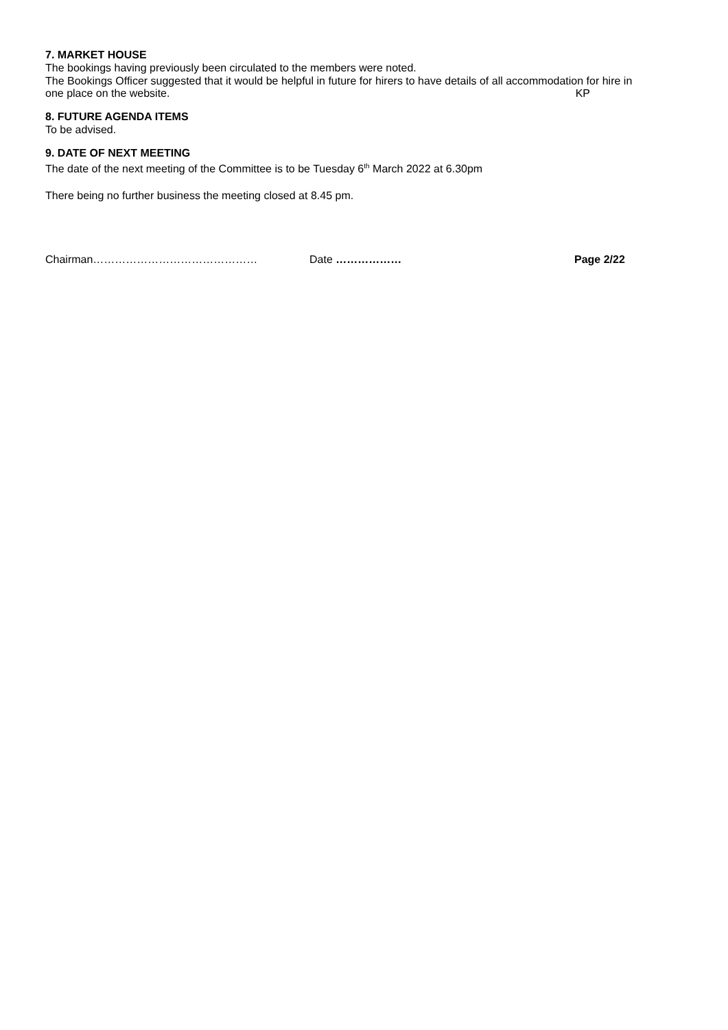7. MARKET HOUSE
The bookings having previously been circulated to the members were noted.
The Bookings Officer suggested that it would be helpful in future for hirers to have details of all accommodation for hire in
one place on the website. KP
8. FUTURE AGENDA ITEMS
To be advised.
9. DATE OF NEXT MEETING
The date of the next meeting of the Committee is to be Tuesday 6<sup>th</sup> March 2022 at 6.30pm
There being no further business the meeting closed at 8.45 pm.
Chairman……………………………………… Date ……………… Page 2/22